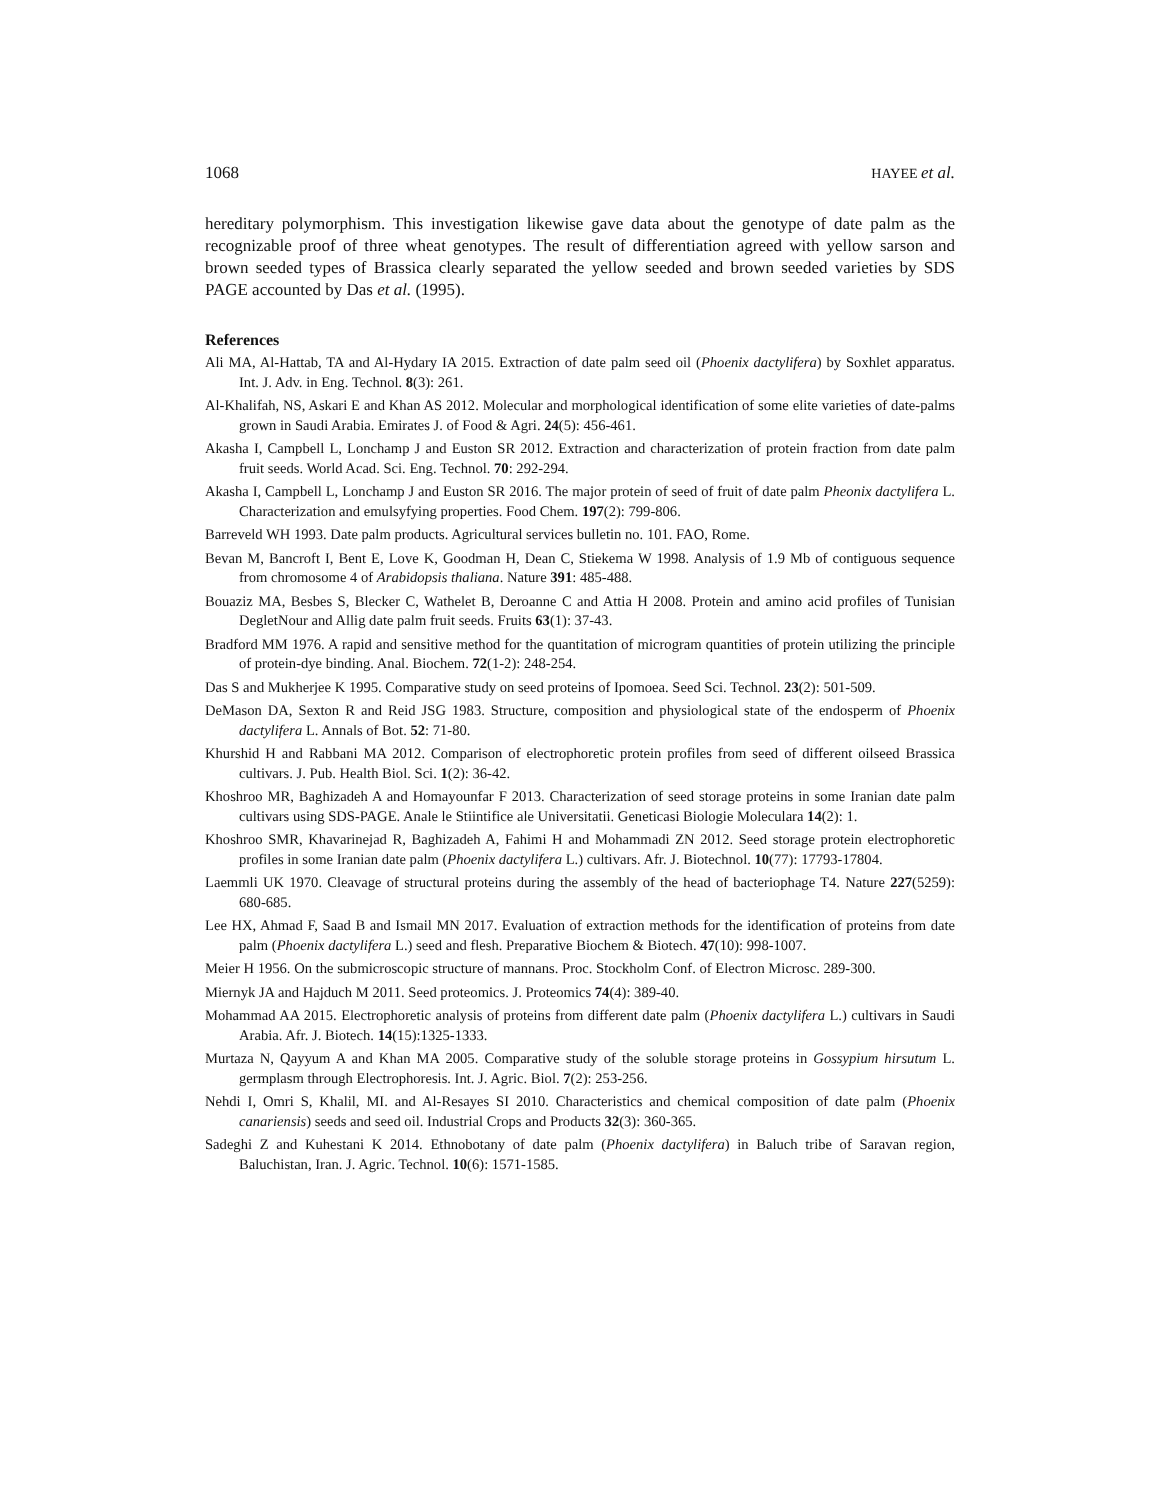1068 HAYEE et al.
hereditary polymorphism. This investigation likewise gave data about the genotype of date palm as the recognizable proof of three wheat genotypes. The result of differentiation agreed with yellow sarson and brown seeded types of Brassica clearly separated the yellow seeded and brown seeded varieties by SDS PAGE accounted by Das et al. (1995).
References
Ali MA, Al-Hattab, TA and Al-Hydary IA 2015. Extraction of date palm seed oil (Phoenix dactylifera) by Soxhlet apparatus. Int. J. Adv. in Eng. Technol. 8(3): 261.
Al-Khalifah, NS, Askari E and Khan AS 2012. Molecular and morphological identification of some elite varieties of date-palms grown in Saudi Arabia. Emirates J. of Food & Agri. 24(5): 456-461.
Akasha I, Campbell L, Lonchamp J and Euston SR 2012. Extraction and characterization of protein fraction from date palm fruit seeds. World Acad. Sci. Eng. Technol. 70: 292-294.
Akasha I, Campbell L, Lonchamp J and Euston SR 2016. The major protein of seed of fruit of date palm Pheonix dactylifera L. Characterization and emulsyfying properties. Food Chem. 197(2): 799-806.
Barreveld WH 1993. Date palm products. Agricultural services bulletin no. 101. FAO, Rome.
Bevan M, Bancroft I, Bent E, Love K, Goodman H, Dean C, Stiekema W 1998. Analysis of 1.9 Mb of contiguous sequence from chromosome 4 of Arabidopsis thaliana. Nature 391: 485-488.
Bouaziz MA, Besbes S, Blecker C, Wathelet B, Deroanne C and Attia H 2008. Protein and amino acid profiles of Tunisian DegletNour and Allig date palm fruit seeds. Fruits 63(1): 37-43.
Bradford MM 1976. A rapid and sensitive method for the quantitation of microgram quantities of protein utilizing the principle of protein-dye binding. Anal. Biochem. 72(1-2): 248-254.
Das S and Mukherjee K 1995. Comparative study on seed proteins of Ipomoea. Seed Sci. Technol. 23(2): 501-509.
DeMason DA, Sexton R and Reid JSG 1983. Structure, composition and physiological state of the endosperm of Phoenix dactylifera L. Annals of Bot. 52: 71-80.
Khurshid H and Rabbani MA 2012. Comparison of electrophoretic protein profiles from seed of different oilseed Brassica cultivars. J. Pub. Health Biol. Sci. 1(2): 36-42.
Khoshroo MR, Baghizadeh A and Homayounfar F 2013. Characterization of seed storage proteins in some Iranian date palm cultivars using SDS-PAGE. Anale le Stiintifice ale Universitatii. Geneticasi Biologie Moleculara 14(2): 1.
Khoshroo SMR, Khavarinejad R, Baghizadeh A, Fahimi H and Mohammadi ZN 2012. Seed storage protein electrophoretic profiles in some Iranian date palm (Phoenix dactylifera L.) cultivars. Afr. J. Biotechnol. 10(77): 17793-17804.
Laemmli UK 1970. Cleavage of structural proteins during the assembly of the head of bacteriophage T4. Nature 227(5259): 680-685.
Lee HX, Ahmad F, Saad B and Ismail MN 2017. Evaluation of extraction methods for the identification of proteins from date palm (Phoenix dactylifera L.) seed and flesh. Preparative Biochem & Biotech. 47(10): 998-1007.
Meier H 1956. On the submicroscopic structure of mannans. Proc. Stockholm Conf. of Electron Microsc. 289-300.
Miernyk JA and Hajduch M 2011. Seed proteomics. J. Proteomics 74(4): 389-40.
Mohammad AA 2015. Electrophoretic analysis of proteins from different date palm (Phoenix dactylifera L.) cultivars in Saudi Arabia. Afr. J. Biotech. 14(15):1325-1333.
Murtaza N, Qayyum A and Khan MA 2005. Comparative study of the soluble storage proteins in Gossypium hirsutum L. germplasm through Electrophoresis. Int. J. Agric. Biol. 7(2): 253-256.
Nehdi I, Omri S, Khalil, MI. and Al-Resayes SI 2010. Characteristics and chemical composition of date palm (Phoenix canariensis) seeds and seed oil. Industrial Crops and Products 32(3): 360-365.
Sadeghi Z and Kuhestani K 2014. Ethnobotany of date palm (Phoenix dactylifera) in Baluch tribe of Saravan region, Baluchistan, Iran. J. Agric. Technol. 10(6): 1571-1585.